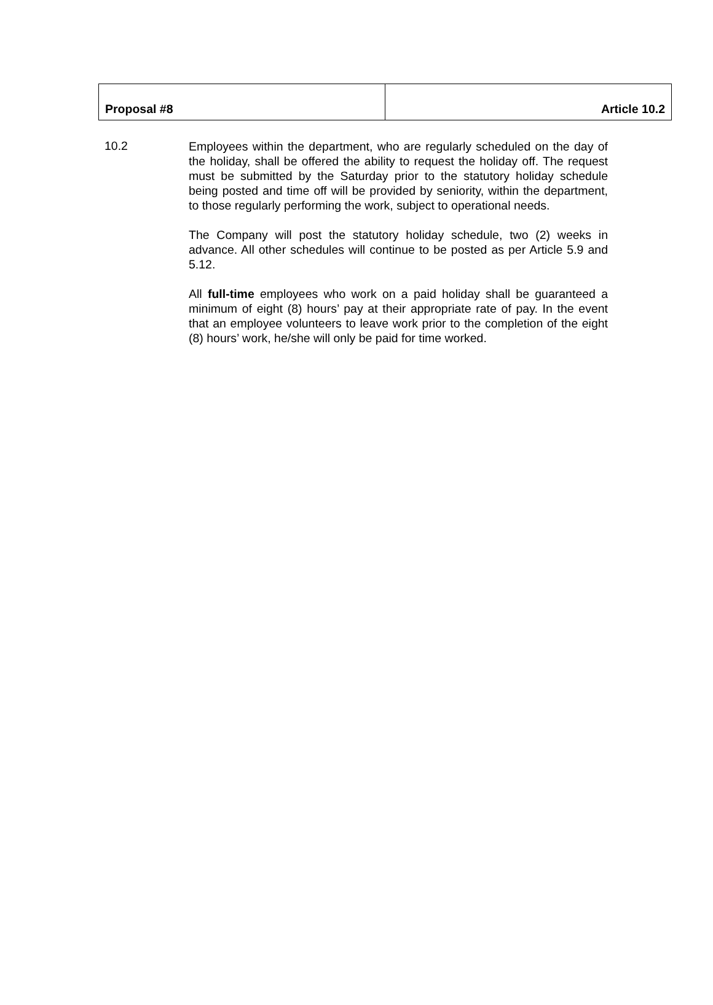| Proposal #8 | Article 10.2 |
10.2
Employees within the department, who are regularly scheduled on the day of the holiday, shall be offered the ability to request the holiday off. The request must be submitted by the Saturday prior to the statutory holiday schedule being posted and time off will be provided by seniority, within the department, to those regularly performing the work, subject to operational needs.
The Company will post the statutory holiday schedule, two (2) weeks in advance. All other schedules will continue to be posted as per Article 5.9 and 5.12.
All full-time employees who work on a paid holiday shall be guaranteed a minimum of eight (8) hours’ pay at their appropriate rate of pay. In the event that an employee volunteers to leave work prior to the completion of the eight (8) hours’ work, he/she will only be paid for time worked.